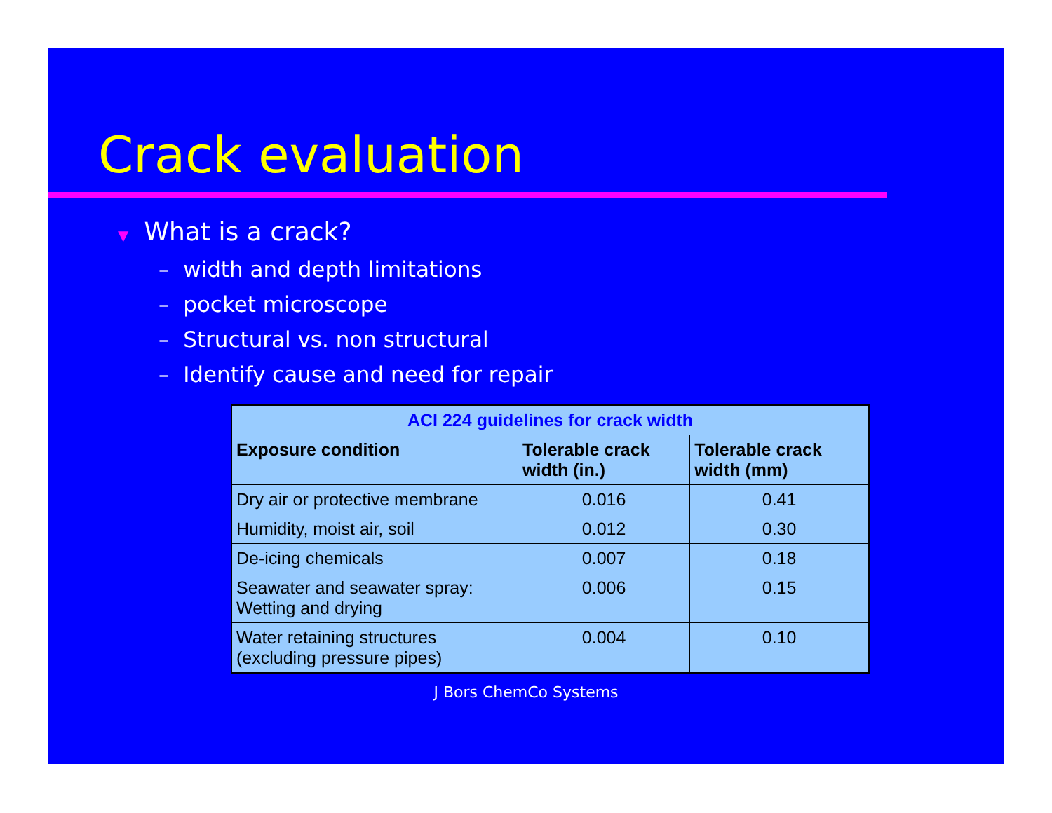Crack evaluation
▼ What is a crack?
– width and depth limitations
– pocket microscope
– Structural vs. non structural
– Identify cause and need for repair
| ACI 224 guidelines for crack width | | |
| --- | --- | --- |
| Exposure condition | Tolerable crack width (in.) | Tolerable crack width (mm) |
| Dry air or protective membrane | 0.016 | 0.41 |
| Humidity, moist air, soil | 0.012 | 0.30 |
| De-icing chemicals | 0.007 | 0.18 |
| Seawater and seawater spray: Wetting and drying | 0.006 | 0.15 |
| Water retaining structures (excluding pressure pipes) | 0.004 | 0.10 |
J Bors ChemCo Systems